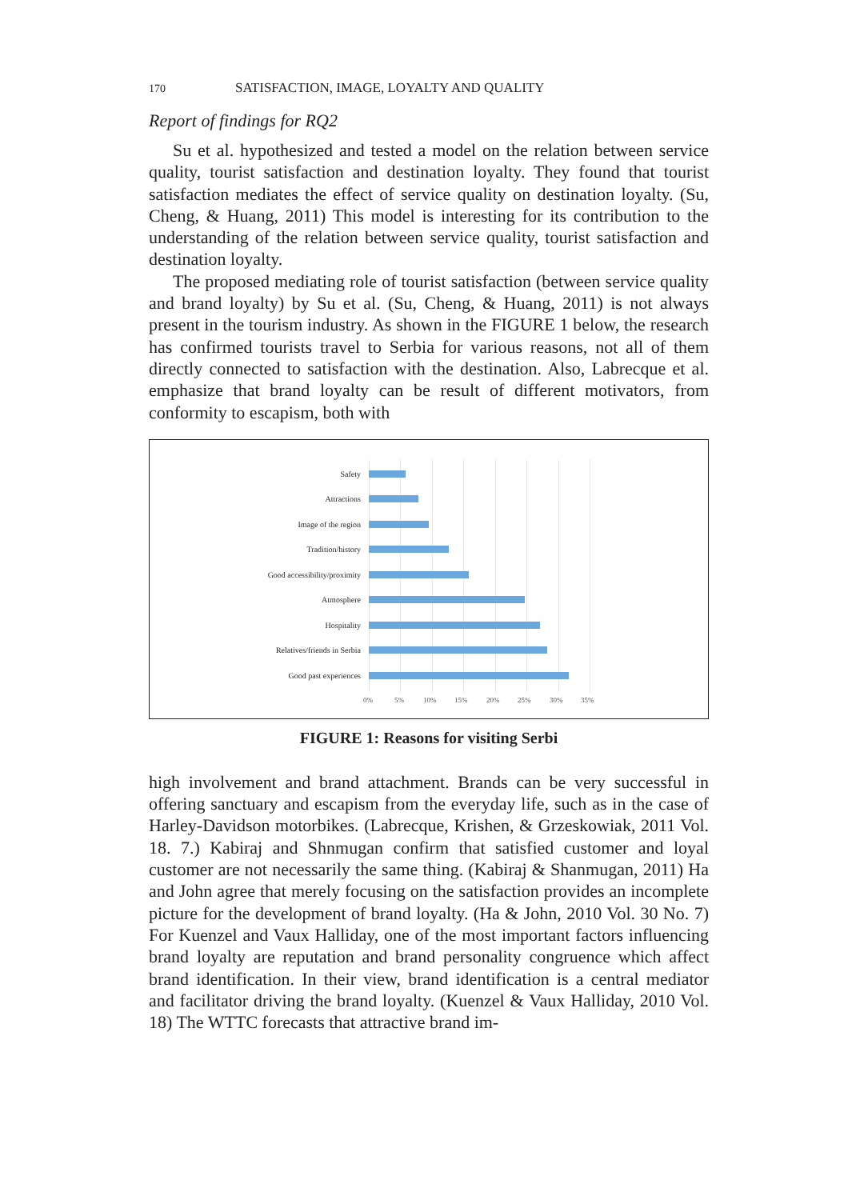170 SATISFACTION, IMAGE, LOYALTY AND QUALITY
Report of findings for RQ2
Su et al. hypothesized and tested a model on the relation between service quality, tourist satisfaction and destination loyalty. They found that tourist satisfaction mediates the effect of service quality on destination loyalty. (Su, Cheng, & Huang, 2011) This model is interesting for its contribution to the understanding of the relation between service quality, tourist satisfaction and destination loyalty.
The proposed mediating role of tourist satisfaction (between service quality and brand loyalty) by Su et al. (Su, Cheng, & Huang, 2011) is not always present in the tourism industry. As shown in the FIGURE 1 below, the research has confirmed tourists travel to Serbia for various reasons, not all of them directly connected to satisfaction with the destination. Also, Labrecque et al. emphasize that brand loyalty can be result of different motivators, from conformity to escapism, both with
Safety
Attractions
Image of the region
Tradition/history
Good accessibility/proximity
Atmosphere
Hospitality
Relatives/friends in Serbia
Good past experiences
0% 5% 10% 15% 20% 25% 30% 35%
FIGURE 1: Reasons for visiting Serbi
high involvement and brand attachment. Brands can be very successful in offering sanctuary and escapism from the everyday life, such as in the case of Harley-Davidson motorbikes. (Labrecque, Krishen, & Grzeskowiak, 2011 Vol. 18. 7.) Kabiraj and Shnmugan confirm that satisfied customer and loyal customer are not necessarily the same thing. (Kabiraj & Shanmugan, 2011) Ha and John agree that merely focusing on the satisfaction provides an incomplete picture for the development of brand loyalty. (Ha & John, 2010 Vol. 30 No. 7) For Kuenzel and Vaux Halliday, one of the most important factors influencing brand loyalty are reputation and brand personality congruence which affect brand identification. In their view, brand identification is a central mediator and facilitator driving the brand loyalty. (Kuenzel & Vaux Halliday, 2010 Vol. 18) The WTTC forecasts that attractive brand im-